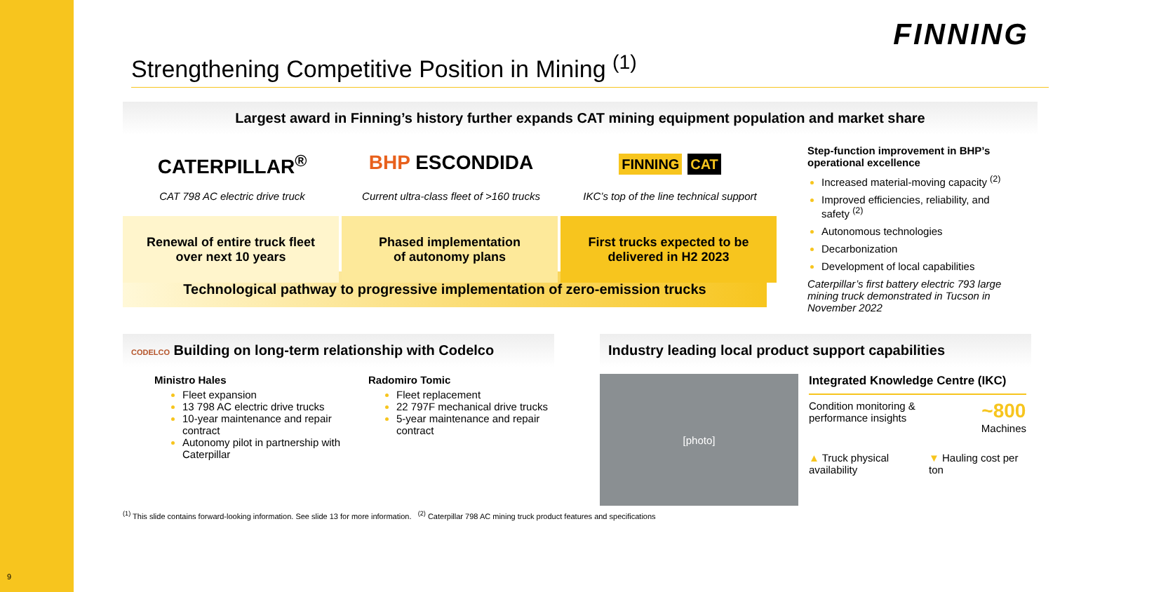FINNING
Strengthening Competitive Position in Mining <sup>(1)</sup>
Largest award in Finning’s history further expands CAT mining equipment population and market share
CATERPILLAR<sup>®</sup>
CAT 798 AC electric drive truck
Renewal of entire truck fleet
over next 10 years
BHP ESCONDIDA
Current ultra-class fleet of >160 trucks
Phased implementation
of autonomy plans
FINNING CAT
IKC’s top of the line technical support
First trucks expected to be
delivered in H2 2023
Step-function improvement in BHP’s operational excellence
Increased material-moving capacity <sup>(2)</sup>
Improved efficiencies, reliability, and safety <sup>(2)</sup>
Autonomous technologies
Decarbonization
Development of local capabilities
Caterpillar’s first battery electric 793 large mining truck demonstrated in Tucson in November 2022
Technological pathway to progressive implementation of zero-emission trucks
CODELCO Building on long-term relationship with Codelco
Ministro Hales
Fleet expansion
13 798 AC electric drive trucks
10-year maintenance and repair contract
Autonomy pilot in partnership with Caterpillar
Radomiro Tomic
Fleet replacement
22 797F mechanical drive trucks
5-year maintenance and repair contract
Industry leading local product support capabilities
[photo]
Integrated Knowledge Centre (IKC)
Condition monitoring &
performance insights ~800
Machines
▲ Truck physical availability ▼ Hauling cost per ton
<sup>(1)</sup> This slide contains forward-looking information. See slide 13 for more information. <sup>(2)</sup> Caterpillar 798 AC mining truck product features and specifications
9